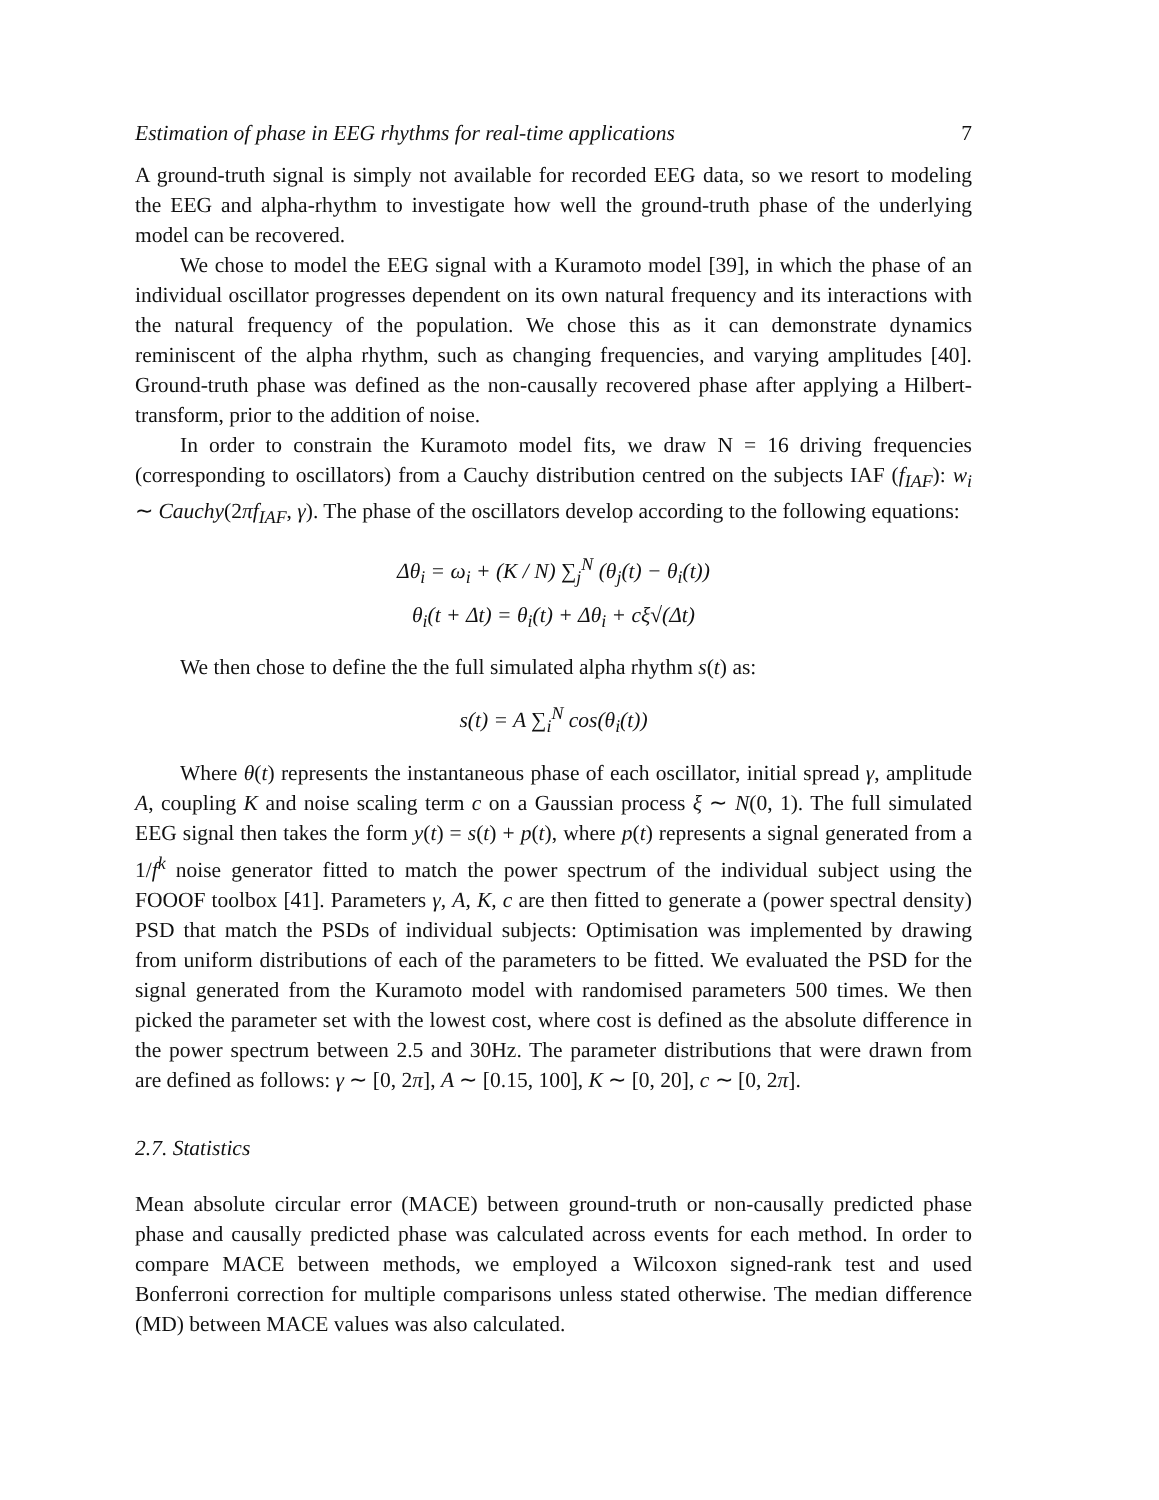Estimation of phase in EEG rhythms for real-time applications 7
A ground-truth signal is simply not available for recorded EEG data, so we resort to modeling the EEG and alpha-rhythm to investigate how well the ground-truth phase of the underlying model can be recovered.
We chose to model the EEG signal with a Kuramoto model [39], in which the phase of an individual oscillator progresses dependent on its own natural frequency and its interactions with the natural frequency of the population. We chose this as it can demonstrate dynamics reminiscent of the alpha rhythm, such as changing frequencies, and varying amplitudes [40]. Ground-truth phase was defined as the non-causally recovered phase after applying a Hilbert-transform, prior to the addition of noise.
In order to constrain the Kuramoto model fits, we draw N = 16 driving frequencies (corresponding to oscillators) from a Cauchy distribution centred on the subjects IAF (f<sub>IAF</sub>): w<sub>i</sub> ∼ Cauchy(2πf<sub>IAF</sub>, γ). The phase of the oscillators develop according to the following equations:
Δθ<sub>i</sub> = ω<sub>i</sub> + (K / N) ∑<sub>j</sub><sup>N</sup> (θ<sub>j</sub>(t) − θ<sub>i</sub>(t))
θ<sub>i</sub>(t + Δt) = θ<sub>i</sub>(t) + Δθ<sub>i</sub> + cξ√(Δt)
We then chose to define the the full simulated alpha rhythm s(t) as:
s(t) = A ∑<sub>i</sub><sup>N</sup> cos(θ<sub>i</sub>(t))
Where θ(t) represents the instantaneous phase of each oscillator, initial spread γ, amplitude A, coupling K and noise scaling term c on a Gaussian process ξ ∼ N(0, 1). The full simulated EEG signal then takes the form y(t) = s(t) + p(t), where p(t) represents a signal generated from a 1/f<sup>k</sup> noise generator fitted to match the power spectrum of the individual subject using the FOOOF toolbox [41]. Parameters γ, A, K, c are then fitted to generate a (power spectral density) PSD that match the PSDs of individual subjects: Optimisation was implemented by drawing from uniform distributions of each of the parameters to be fitted. We evaluated the PSD for the signal generated from the Kuramoto model with randomised parameters 500 times. We then picked the parameter set with the lowest cost, where cost is defined as the absolute difference in the power spectrum between 2.5 and 30Hz. The parameter distributions that were drawn from are defined as follows: γ ∼ [0, 2π], A ∼ [0.15, 100], K ∼ [0, 20], c ∼ [0, 2π].
2.7. Statistics
Mean absolute circular error (MACE) between ground-truth or non-causally predicted phase phase and causally predicted phase was calculated across events for each method. In order to compare MACE between methods, we employed a Wilcoxon signed-rank test and used Bonferroni correction for multiple comparisons unless stated otherwise. The median difference (MD) between MACE values was also calculated.